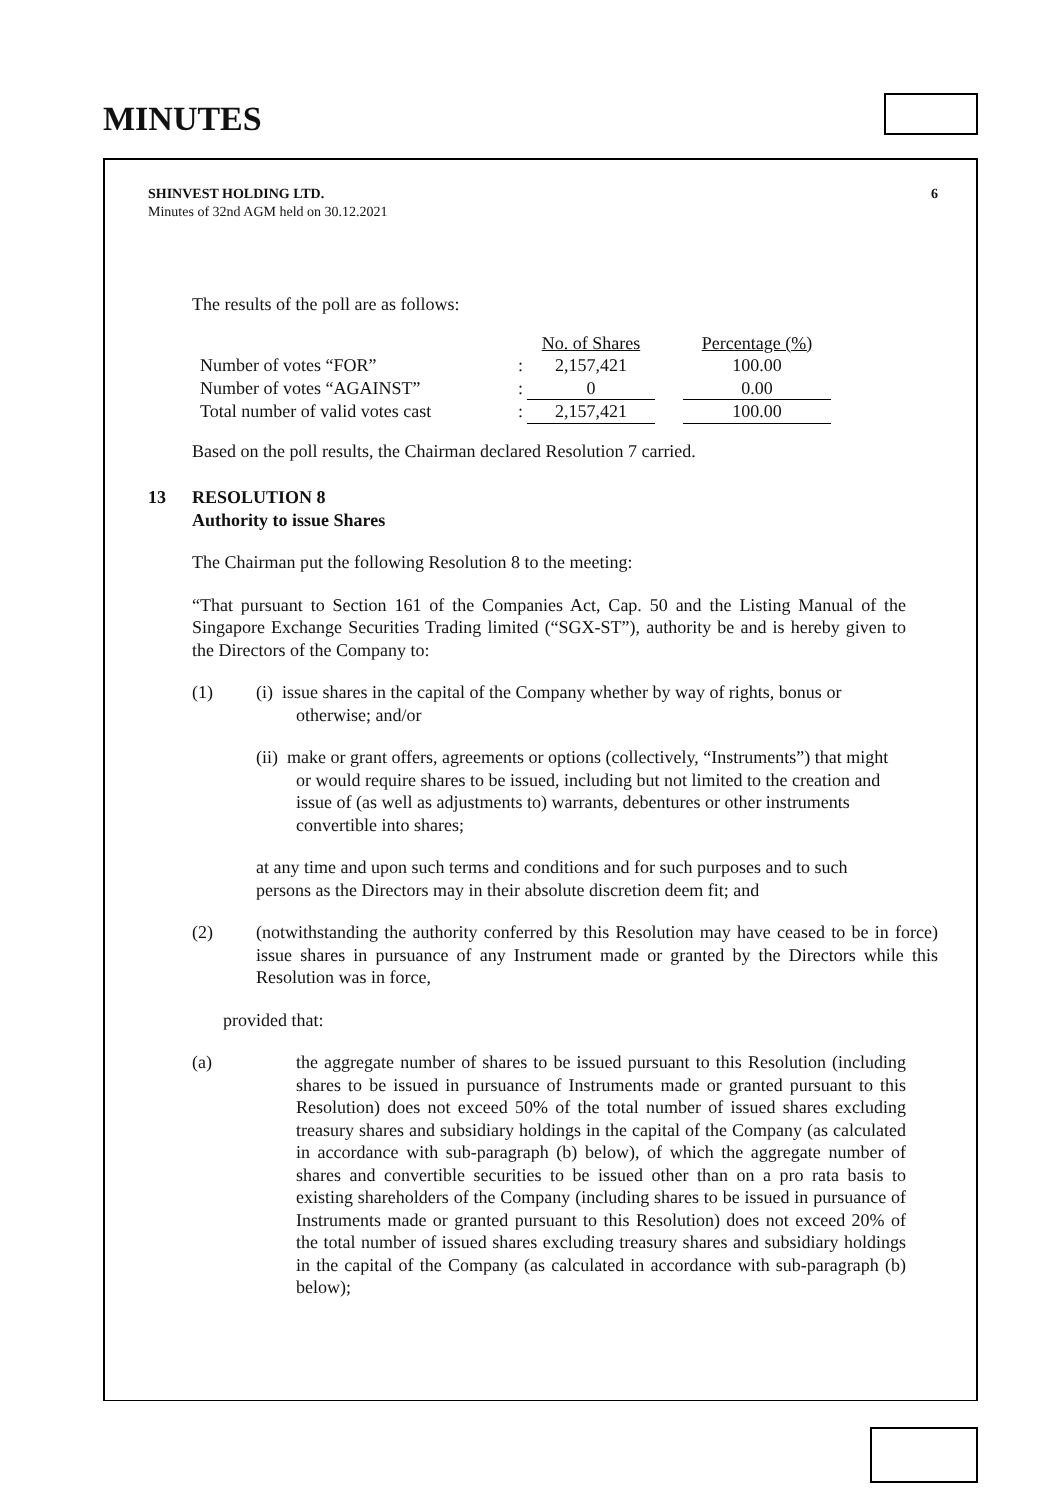MINUTES
SHINVEST HOLDING LTD.
Minutes of 32nd AGM held on 30.12.2021
6
The results of the poll are as follows:
| | | No. of Shares | | Percentage (%) |
| --- | --- | --- | --- | --- |
| Number of votes “FOR” | : | 2,157,421 | | 100.00 |
| Number of votes “AGAINST” | : | 0 | | 0.00 |
| Total number of valid votes cast | : | 2,157,421 | | 100.00 |
Based on the poll results, the Chairman declared Resolution 7 carried.
13 RESOLUTION 8
Authority to issue Shares
The Chairman put the following Resolution 8 to the meeting:
“That pursuant to Section 161 of the Companies Act, Cap. 50 and the Listing Manual of the Singapore Exchange Securities Trading limited (“SGX-ST”), authority be and is hereby given to the Directors of the Company to:
(1) (i) issue shares in the capital of the Company whether by way of rights, bonus or otherwise; and/or
(ii) make or grant offers, agreements or options (collectively, “Instruments”) that might or would require shares to be issued, including but not limited to the creation and issue of (as well as adjustments to) warrants, debentures or other instruments convertible into shares;
at any time and upon such terms and conditions and for such purposes and to such persons as the Directors may in their absolute discretion deem fit; and
(2) (notwithstanding the authority conferred by this Resolution may have ceased to be in force) issue shares in pursuance of any Instrument made or granted by the Directors while this Resolution was in force,
provided that:
(a) the aggregate number of shares to be issued pursuant to this Resolution (including shares to be issued in pursuance of Instruments made or granted pursuant to this Resolution) does not exceed 50% of the total number of issued shares excluding treasury shares and subsidiary holdings in the capital of the Company (as calculated in accordance with sub-paragraph (b) below), of which the aggregate number of shares and convertible securities to be issued other than on a pro rata basis to existing shareholders of the Company (including shares to be issued in pursuance of Instruments made or granted pursuant to this Resolution) does not exceed 20% of the total number of issued shares excluding treasury shares and subsidiary holdings in the capital of the Company (as calculated in accordance with sub-paragraph (b) below);